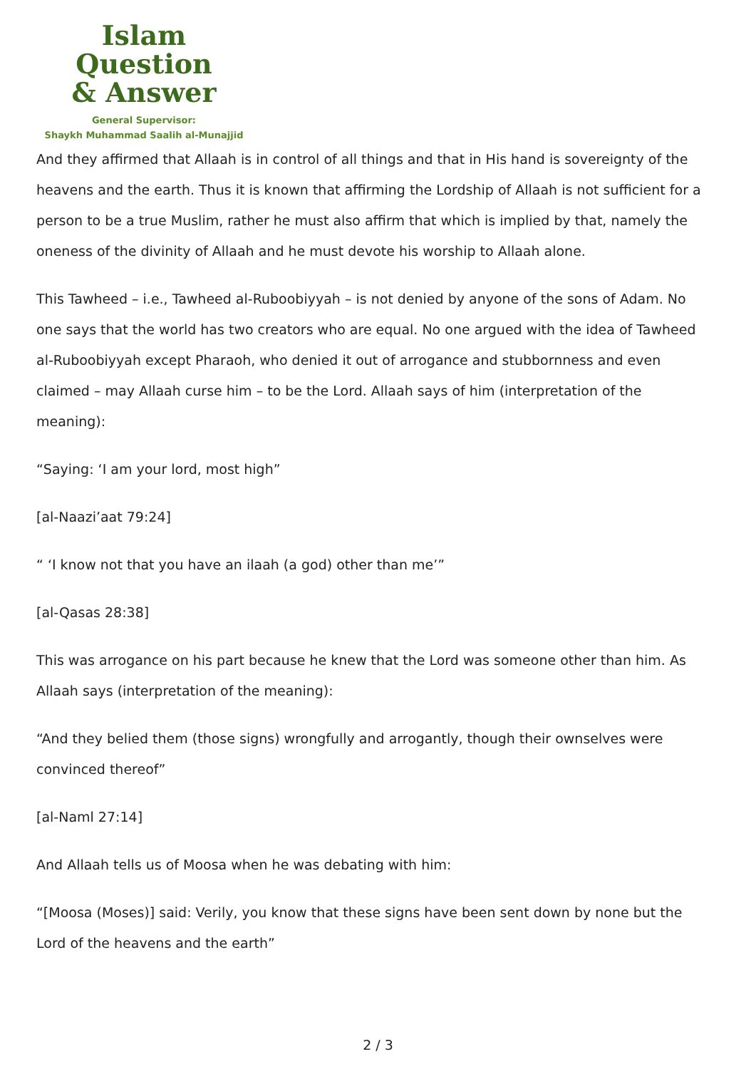Islam Question
& Answer
General Supervisor:
Shaykh Muhammad Saalih al-Munajjid
And they affirmed that Allaah is in control of all things and that in His hand is sovereignty of the heavens and the earth. Thus it is known that affirming the Lordship of Allaah is not sufficient for a person to be a true Muslim, rather he must also affirm that which is implied by that, namely the oneness of the divinity of Allaah and he must devote his worship to Allaah alone.
This Tawheed – i.e., Tawheed al-Ruboobiyyah – is not denied by anyone of the sons of Adam. No one says that the world has two creators who are equal. No one argued with the idea of Tawheed al-Ruboobiyyah except Pharaoh, who denied it out of arrogance and stubbornness and even claimed – may Allaah curse him – to be the Lord. Allaah says of him (interpretation of the meaning):
“Saying: ‘I am your lord, most high”
[al-Naazi’aat 79:24]
“ ‘I know not that you have an ilaah (a god) other than me’”
[al-Qasas 28:38]
This was arrogance on his part because he knew that the Lord was someone other than him. As Allaah says (interpretation of the meaning):
“And they belied them (those signs) wrongfully and arrogantly, though their ownselves were convinced thereof”
[al-Naml 27:14]
And Allaah tells us of Moosa when he was debating with him:
“[Moosa (Moses)] said: Verily, you know that these signs have been sent down by none but the Lord of the heavens and the earth”
2 / 3